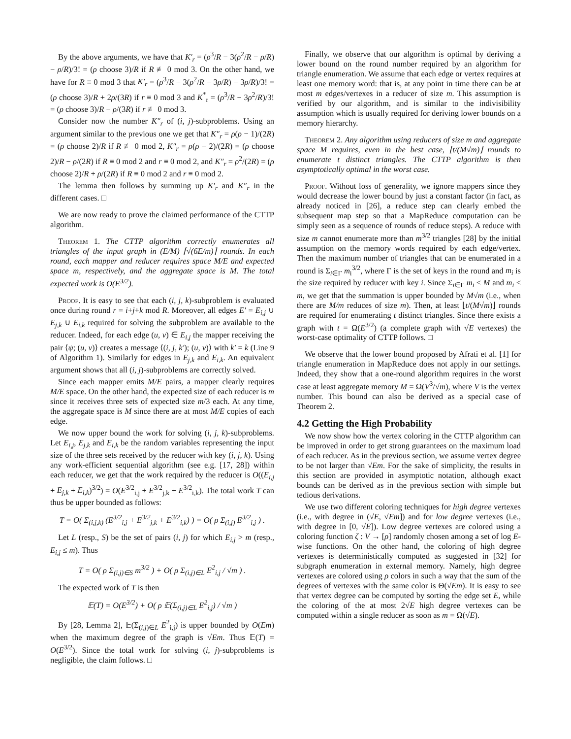By the above arguments, we have that K′<sub>r</sub> = (ρ<sup>3</sup>/R − 3(ρ<sup>2</sup>/R − ρ/R) − ρ/R)/3! = (ρ choose 3)/R if R ≢ 0 mod 3. On the other hand, we have for R ≡ 0 mod 3 that K′<sub>r</sub> = (ρ<sup>3</sup>/R − 3(ρ<sup>2</sup>/R − 3ρ/R) − 3ρ/R)/3! = (ρ choose 3)/R + 2ρ/(3R) if r ≡ 0 mod 3 and K<sup>*</sup><sub>r</sub> = (ρ<sup>3</sup>/R − 3ρ<sup>2</sup>/R)/3! = (ρ choose 3)/R − ρ/(3R) if r ≢ 0 mod 3.
Consider now the number K″<sub>r</sub> of (i, j)-subproblems. Using an argument similar to the previous one we get that K″<sub>r</sub> = ρ(ρ − 1)/(2R) = (ρ choose 2)/R if R ≢ 0 mod 2, K″<sub>r</sub> = ρ(ρ − 2)/(2R) = (ρ choose 2)/R − ρ/(2R) if R ≡ 0 mod 2 and r ≡ 0 mod 2, and K″<sub>r</sub> = ρ<sup>2</sup>/(2R) = (ρ choose 2)/R + ρ/(2R) if R ≡ 0 mod 2 and r ≡ 0 mod 2.
The lemma then follows by summing up K′<sub>r</sub> and K″<sub>r</sub> in the different cases. □
We are now ready to prove the claimed performance of the CTTP algorithm.
Theorem 1. The CTTP algorithm correctly enumerates all triangles of the input graph in (E/M) ⌈√(6E/m)⌉ rounds. In each round, each mapper and reducer requires space M/E and expected space m, respectively, and the aggregate space is M. The total expected work is O(E<sup>3/2</sup>).
Proof. It is easy to see that each (i, j, k)-subproblem is evaluated once during round r = i+j+k mod R. Moreover, all edges E′ = E<sub>i,j</sub> ∪ E<sub>j,k</sub> ∪ E<sub>i,k</sub> required for solving the subproblem are available to the reducer. Indeed, for each edge (u, v) ∈ E<sub>i,j</sub> the mapper receiving the pair ⟨ψ; (u, v)⟩ creates a message ⟨(i, j, k′); (u, v)⟩ with k′ = k (Line 9 of Algorithm 1). Similarly for edges in E<sub>j,k</sub> and E<sub>i,k</sub>. An equivalent argument shows that all (i, j)-subproblems are correctly solved.
Since each mapper emits M/E pairs, a mapper clearly requires M/E space. On the other hand, the expected size of each reducer is m since it receives three sets of expected size m/3 each. At any time, the aggregate space is M since there are at most M/E copies of each edge.
We now upper bound the work for solving (i, j, k)-subproblems. Let E<sub>i,j</sub>, E<sub>j,k</sub> and E<sub>i,k</sub> be the random variables representing the input size of the three sets received by the reducer with key (i, j, k). Using any work-efficient sequential algorithm (see e.g. [17, 28]) within each reducer, we get that the work required by the reducer is O((E<sub>i,j</sub> + E<sub>j,k</sub> + E<sub>i,k</sub>)<sup>3/2</sup>) = O(E<sup>3/2</sup><sub>i,j</sub> + E<sup>3/2</sup><sub>j,k</sub> + E<sup>3/2</sup><sub>i,k</sub>). The total work T can thus be upper bounded as follows:
T = O( Σ<sub>(i,j,k)</sub> (E<sup>3/2</sup><sub>i,j</sub> + E<sup>3/2</sup><sub>j,k</sub> + E<sup>3/2</sup><sub>i,k</sub>) ) = O( ρ Σ<sub>(i,j)</sub> E<sup>3/2</sup><sub>i,j</sub> ) .
Let L (resp., S) be the set of pairs (i, j) for which E<sub>i,j</sub> > m (resp., E<sub>i,j</sub> ≤ m). Thus
T = O( ρ Σ<sub>(i,j)∈S</sub> m<sup>3/2</sup> ) + O( ρ Σ<sub>(i,j)∈L</sub> E<sup>2</sup><sub>i,j</sub> / √m ) .
The expected work of T is then
𝔼(T) = O(E<sup>3/2</sup>) + O( ρ 𝔼(Σ<sub>(i,j)∈L</sub> E<sup>2</sup><sub>i,j</sub>) / √m )
By [28, Lemma 2], 𝔼(Σ<sub>(i,j)∈L</sub> E<sup>2</sup><sub>i,j</sub>) is upper bounded by O(Em) when the maximum degree of the graph is √Em. Thus 𝔼(T) = O(E<sup>3/2</sup>). Since the total work for solving (i, j)-subproblems is negligible, the claim follows. □
Finally, we observe that our algorithm is optimal by deriving a lower bound on the round number required by an algorithm for triangle enumeration. We assume that each edge or vertex requires at least one memory word: that is, at any point in time there can be at most m edges/vertexes in a reducer of size m. This assumption is verified by our algorithm, and is similar to the indivisibility assumption which is usually required for deriving lower bounds on a memory hierarchy.
Theorem 2. Any algorithm using reducers of size m and aggregate space M requires, even in the best case, ⌊t/(M√m)⌋ rounds to enumerate t distinct triangles. The CTTP algorithm is then asymptotically optimal in the worst case.
Proof. Without loss of generality, we ignore mappers since they would decrease the lower bound by just a constant factor (in fact, as already noticed in [26], a reduce step can clearly embed the subsequent map step so that a MapReduce computation can be simply seen as a sequence of rounds of reduce steps). A reduce with size m cannot enumerate more than m<sup>3/2</sup> triangles [28] by the initial assumption on the memory words required by each edge/vertex. Then the maximum number of triangles that can be enumerated in a round is Σ<sub>i∈Γ</sub> m<sub>i</sub><sup>3/2</sup>, where Γ is the set of keys in the round and m<sub>i</sub> is the size required by reducer with key i. Since Σ<sub>i∈Γ</sub> m<sub>i</sub> ≤ M and m<sub>i</sub> ≤ m, we get that the summation is upper bounded by M√m (i.e., when there are M/m reduces of size m). Then, at least ⌊t/(M√m)⌋ rounds are required for enumerating t distinct triangles. Since there exists a graph with t = Ω(E<sup>3/2</sup>) (a complete graph with √E vertexes) the worst-case optimality of CTTP follows. □
We observe that the lower bound proposed by Afrati et al. [1] for triangle enumeration in MapReduce does not apply in our settings. Indeed, they show that a one-round algorithm requires in the worst case at least aggregate memory M = Ω(V<sup>3</sup>/√m), where V is the vertex number. This bound can also be derived as a special case of Theorem 2.
4.2 Getting the High Probability
We now show how the vertex coloring in the CTTP algorithm can be improved in order to get strong guarantees on the maximum load of each reducer. As in the previous section, we assume vertex degree to be not larger than √Em. For the sake of simplicity, the results in this section are provided in asymptotic notation, although exact bounds can be derived as in the previous section with simple but tedious derivations.
We use two different coloring techniques for high degree vertexes (i.e., with degree in (√E, √Em]) and for low degree vertexes (i.e., with degree in [0, √E]). Low degree vertexes are colored using a coloring function ζ : V → [ρ] randomly chosen among a set of log E-wise functions. On the other hand, the coloring of high degree vertexes is deterministically computed as suggested in [32] for subgraph enumeration in external memory. Namely, high degree vertexes are colored using ρ colors in such a way that the sum of the degrees of vertexes with the same color is Θ(√Em). It is easy to see that vertex degree can be computed by sorting the edge set E, while the coloring of the at most 2√E high degree vertexes can be computed within a single reducer as soon as m = Ω(√E).